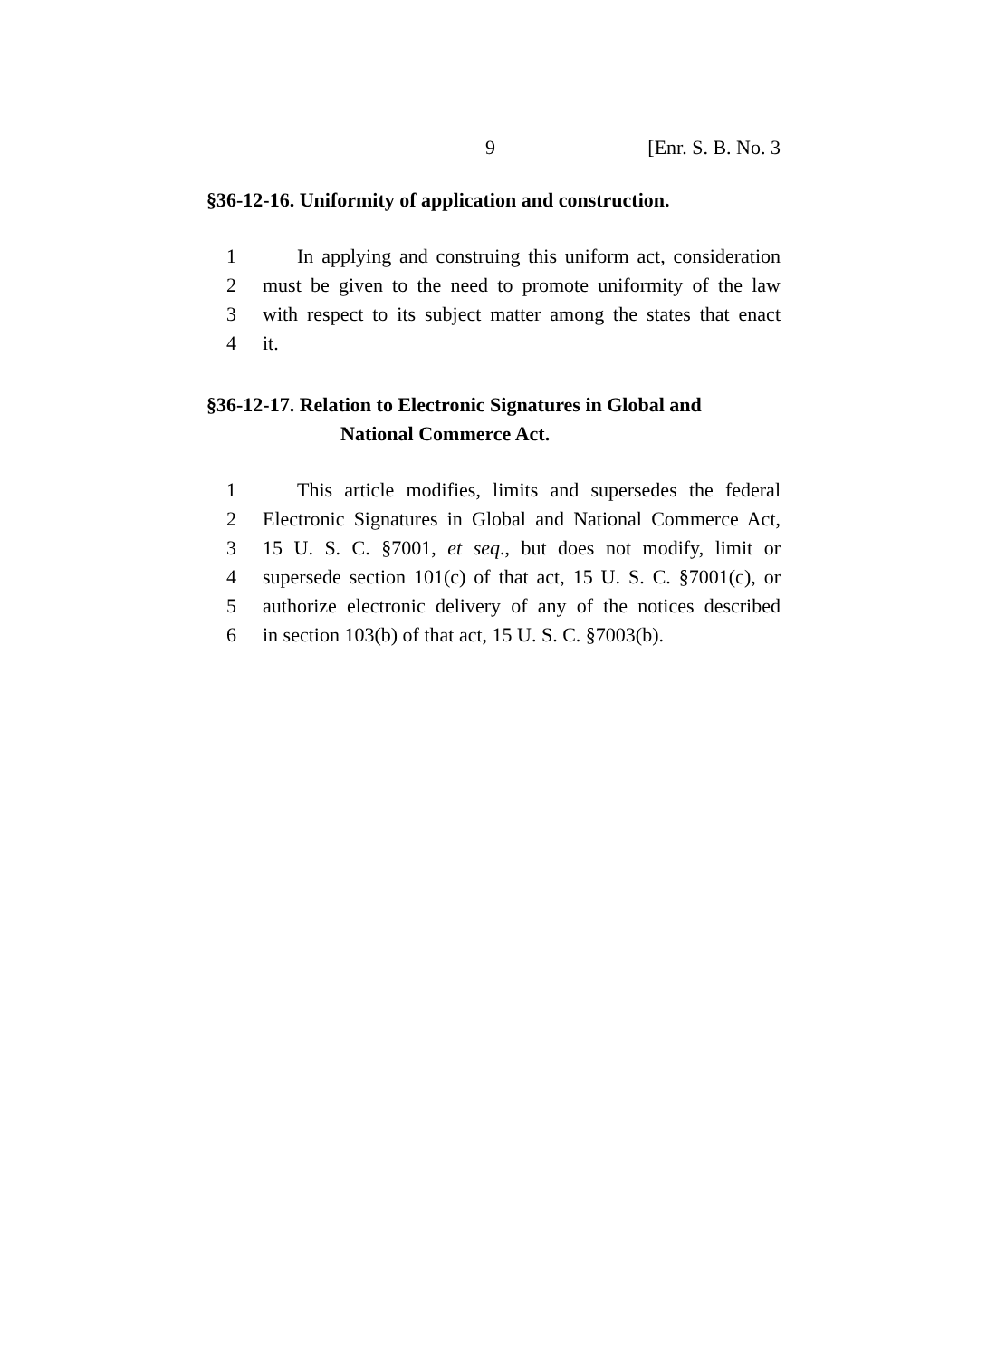9 [Enr. S. B. No. 3
§36-12-16. Uniformity of application and construction.
1 In applying and construing this uniform act, consideration
2 must be given to the need to promote uniformity of the law
3 with respect to its subject matter among the states that enact
4 it.
§36-12-17. Relation to Electronic Signatures in Global and
National Commerce Act.
1 This article modifies, limits and supersedes the federal
2 Electronic Signatures in Global and National Commerce Act,
3 15 U. S. C. §7001, et seq., but does not modify, limit or
4 supersede section 101(c) of that act, 15 U. S. C. §7001(c), or
5 authorize electronic delivery of any of the notices described
6 in section 103(b) of that act, 15 U. S. C. §7003(b).